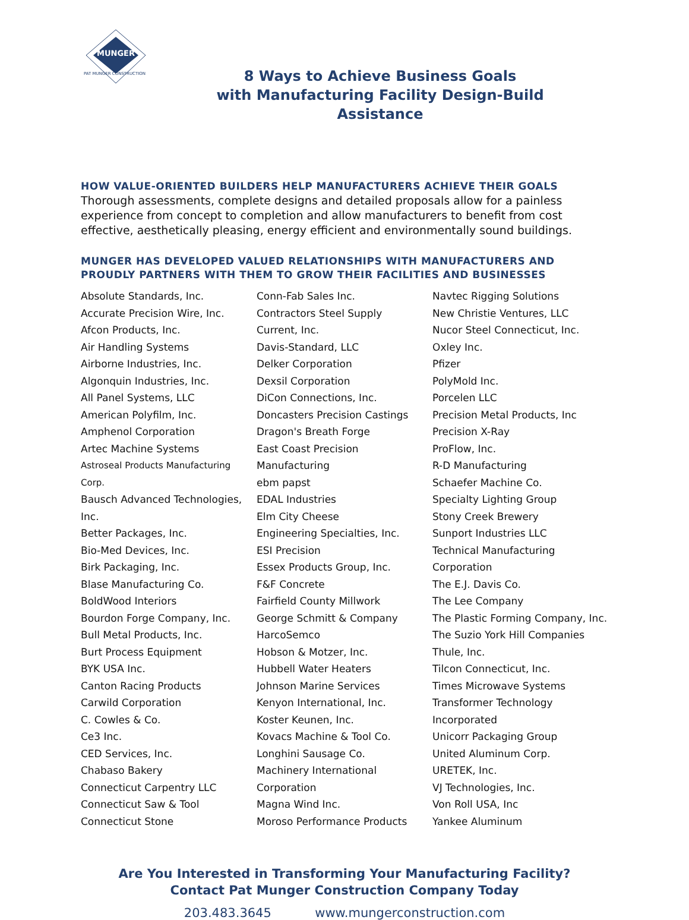MUNGER
PAT MUNGER CONSTRUCTION
8 Ways to Achieve Business Goals
with Manufacturing Facility Design-Build Assistance
HOW VALUE-ORIENTED BUILDERS HELP MANUFACTURERS ACHIEVE THEIR GOALS
Thorough assessments, complete designs and detailed proposals allow for a painless experience from concept to completion and allow manufacturers to benefit from cost effective, aesthetically pleasing, energy efficient and environmentally sound buildings.
MUNGER HAS DEVELOPED VALUED RELATIONSHIPS WITH MANUFACTURERS AND PROUDLY PARTNERS WITH THEM TO GROW THEIR FACILITIES AND BUSINESSES
Absolute Standards, Inc.
Accurate Precision Wire, Inc.
Afcon Products, Inc.
Air Handling Systems
Airborne Industries, Inc.
Algonquin Industries, Inc.
All Panel Systems, LLC
American Polyfilm, Inc.
Amphenol Corporation
Artec Machine Systems
Astroseal Products Manufacturing Corp.
Bausch Advanced Technologies, Inc.
Better Packages, Inc.
Bio-Med Devices, Inc.
Birk Packaging, Inc.
Blase Manufacturing Co.
BoldWood Interiors
Bourdon Forge Company, Inc.
Bull Metal Products, Inc.
Burt Process Equipment
BYK USA Inc.
Canton Racing Products
Carwild Corporation
C. Cowles & Co.
Ce3 Inc.
CED Services, Inc.
Chabaso Bakery
Connecticut Carpentry LLC
Connecticut Saw & Tool
Connecticut Stone
Conn-Fab Sales Inc.
Contractors Steel Supply
Current, Inc.
Davis-Standard, LLC
Delker Corporation
Dexsil Corporation
DiCon Connections, Inc.
Doncasters Precision Castings
Dragon's Breath Forge
East Coast Precision Manufacturing
ebm papst
EDAL Industries
Elm City Cheese
Engineering Specialties, Inc.
ESI Precision
Essex Products Group, Inc.
F&F Concrete
Fairfield County Millwork
George Schmitt & Company
HarcoSemco
Hobson & Motzer, Inc.
Hubbell Water Heaters
Johnson Marine Services
Kenyon International, Inc.
Koster Keunen, Inc.
Kovacs Machine & Tool Co.
Longhini Sausage Co.
Machinery International Corporation
Magna Wind Inc.
Moroso Performance Products
Navtec Rigging Solutions
New Christie Ventures, LLC
Nucor Steel Connecticut, Inc.
Oxley Inc.
Pfizer
PolyMold Inc.
Porcelen LLC
Precision Metal Products, Inc
Precision X-Ray
ProFlow, Inc.
R-D Manufacturing
Schaefer Machine Co.
Specialty Lighting Group
Stony Creek Brewery
Sunport Industries LLC
Technical Manufacturing Corporation
The E.J. Davis Co.
The Lee Company
The Plastic Forming Company, Inc.
The Suzio York Hill Companies
Thule, Inc.
Tilcon Connecticut, Inc.
Times Microwave Systems
Transformer Technology Incorporated
Unicorr Packaging Group
United Aluminum Corp.
URETEK, Inc.
VJ Technologies, Inc.
Von Roll USA, Inc
Yankee Aluminum
Are You Interested in Transforming Your Manufacturing Facility?
Contact Pat Munger Construction Company Today
203.483.3645 www.mungerconstruction.com